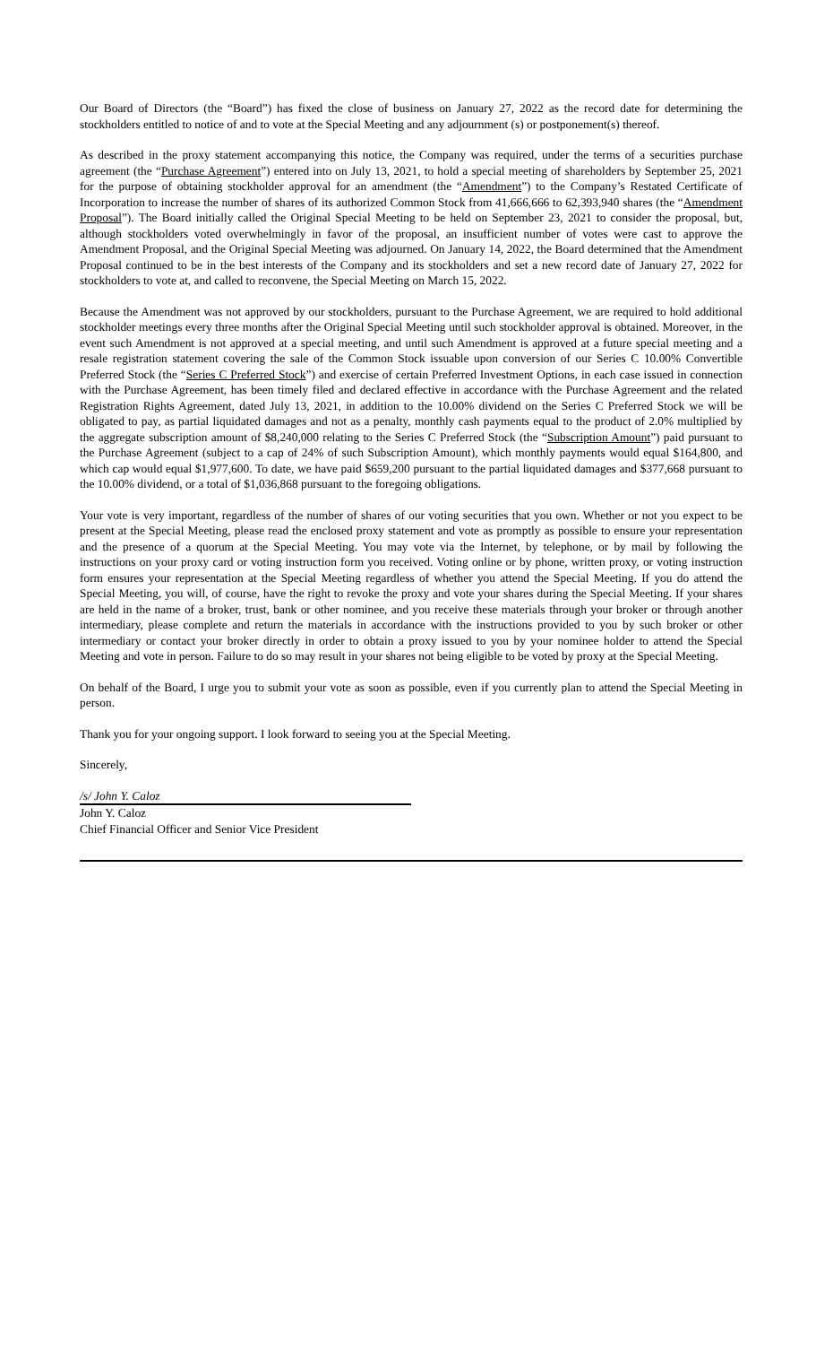Our Board of Directors (the “Board”) has fixed the close of business on January 27, 2022 as the record date for determining the stockholders entitled to notice of and to vote at the Special Meeting and any adjournment (s) or postponement(s) thereof.
As described in the proxy statement accompanying this notice, the Company was required, under the terms of a securities purchase agreement (the “Purchase Agreement”) entered into on July 13, 2021, to hold a special meeting of shareholders by September 25, 2021 for the purpose of obtaining stockholder approval for an amendment (the “Amendment”) to the Company’s Restated Certificate of Incorporation to increase the number of shares of its authorized Common Stock from 41,666,666 to 62,393,940 shares (the “Amendment Proposal”). The Board initially called the Original Special Meeting to be held on September 23, 2021 to consider the proposal, but, although stockholders voted overwhelmingly in favor of the proposal, an insufficient number of votes were cast to approve the Amendment Proposal, and the Original Special Meeting was adjourned. On January 14, 2022, the Board determined that the Amendment Proposal continued to be in the best interests of the Company and its stockholders and set a new record date of January 27, 2022 for stockholders to vote at, and called to reconvene, the Special Meeting on March 15, 2022.
Because the Amendment was not approved by our stockholders, pursuant to the Purchase Agreement, we are required to hold additional stockholder meetings every three months after the Original Special Meeting until such stockholder approval is obtained. Moreover, in the event such Amendment is not approved at a special meeting, and until such Amendment is approved at a future special meeting and a resale registration statement covering the sale of the Common Stock issuable upon conversion of our Series C 10.00% Convertible Preferred Stock (the “Series C Preferred Stock”) and exercise of certain Preferred Investment Options, in each case issued in connection with the Purchase Agreement, has been timely filed and declared effective in accordance with the Purchase Agreement and the related Registration Rights Agreement, dated July 13, 2021, in addition to the 10.00% dividend on the Series C Preferred Stock we will be obligated to pay, as partial liquidated damages and not as a penalty, monthly cash payments equal to the product of 2.0% multiplied by the aggregate subscription amount of $8,240,000 relating to the Series C Preferred Stock (the “Subscription Amount”) paid pursuant to the Purchase Agreement (subject to a cap of 24% of such Subscription Amount), which monthly payments would equal $164,800, and which cap would equal $1,977,600. To date, we have paid $659,200 pursuant to the partial liquidated damages and $377,668 pursuant to the 10.00% dividend, or a total of $1,036,868 pursuant to the foregoing obligations.
Your vote is very important, regardless of the number of shares of our voting securities that you own. Whether or not you expect to be present at the Special Meeting, please read the enclosed proxy statement and vote as promptly as possible to ensure your representation and the presence of a quorum at the Special Meeting. You may vote via the Internet, by telephone, or by mail by following the instructions on your proxy card or voting instruction form you received. Voting online or by phone, written proxy, or voting instruction form ensures your representation at the Special Meeting regardless of whether you attend the Special Meeting. If you do attend the Special Meeting, you will, of course, have the right to revoke the proxy and vote your shares during the Special Meeting. If your shares are held in the name of a broker, trust, bank or other nominee, and you receive these materials through your broker or through another intermediary, please complete and return the materials in accordance with the instructions provided to you by such broker or other intermediary or contact your broker directly in order to obtain a proxy issued to you by your nominee holder to attend the Special Meeting and vote in person. Failure to do so may result in your shares not being eligible to be voted by proxy at the Special Meeting.
On behalf of the Board, I urge you to submit your vote as soon as possible, even if you currently plan to attend the Special Meeting in person.
Thank you for your ongoing support. I look forward to seeing you at the Special Meeting.
Sincerely,
/s/ John Y. Caloz
John Y. Caloz
Chief Financial Officer and Senior Vice President